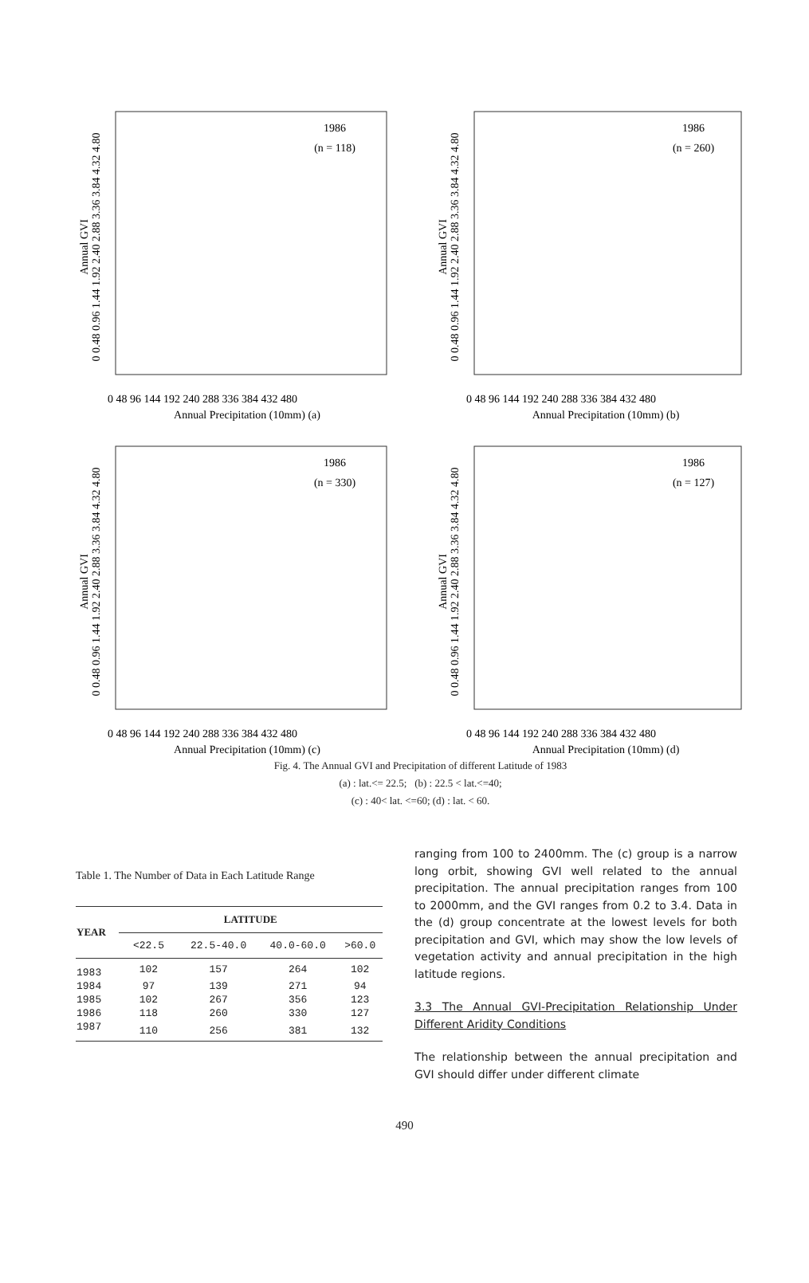Annual GVI
0 0.48 0.96 1.44 1.92 2.40 2.88 3.36 3.84 4.32 4.80
1986
(n = 118)
0 48 96 144 192 240 288 336 384 432 480
Annual Precipitation (10mm) (a)
Annual GVI
0 0.48 0.96 1.44 1.92 2.40 2.88 3.36 3.84 4.32 4.80
1986
(n = 260)
0 48 96 144 192 240 288 336 384 432 480
Annual Precipitation (10mm) (b)
Annual GVI
0 0.48 0.96 1.44 1.92 2.40 2.88 3.36 3.84 4.32 4.80
1986
(n = 330)
0 48 96 144 192 240 288 336 384 432 480
Annual Precipitation (10mm) (c)
Annual GVI
0 0.48 0.96 1.44 1.92 2.40 2.88 3.36 3.84 4.32 4.80
1986
(n = 127)
0 48 96 144 192 240 288 336 384 432 480
Annual Precipitation (10mm) (d)
Fig. 4. The Annual GVI and Precipitation of different Latitude of 1983
(a) : lat.<= 22.5; (b) : 22.5 < lat.<=40;
(c) : 40< lat. <=60; (d) : lat. < 60.
Table 1. The Number of Data in Each Latitude Range
| YEAR | LATITUDE | | | |
| --- | --- | --- | --- | --- |
| | <22.5 | 22.5-40.0 | 40.0-60.0 | >60.0 |
| 1983 | 102 | 157 | 264 | 102 |
| 1984 | 97 | 139 | 271 | 94 |
| 1985 | 102 | 267 | 356 | 123 |
| 1986 | 118 | 260 | 330 | 127 |
| 1987 | 110 | 256 | 381 | 132 |
ranging from 100 to 2400mm. The (c) group is a narrow long orbit, showing GVI well related to the annual precipitation. The annual precipitation ranges from 100 to 2000mm, and the GVI ranges from 0.2 to 3.4. Data in the (d) group concentrate at the lowest levels for both precipitation and GVI, which may show the low levels of vegetation activity and annual precipitation in the high latitude regions.
3.3 The Annual GVI-Precipitation Relationship Under Different Aridity Conditions
The relationship between the annual precipitation and GVI should differ under different climate
490